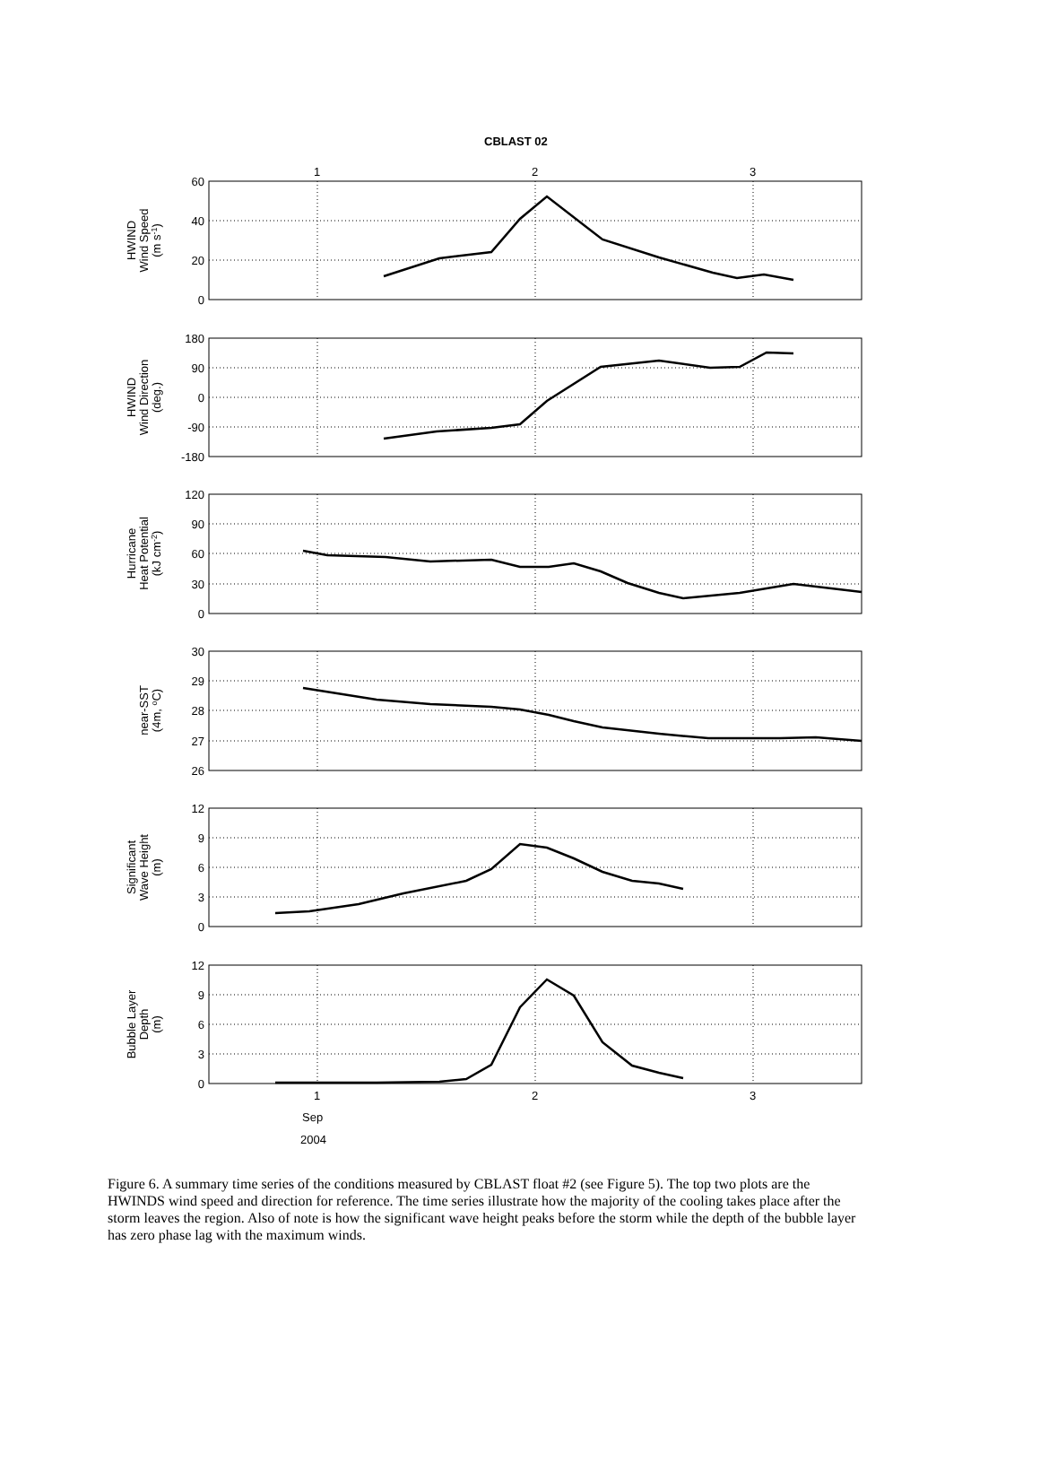CBLAST 02
1
2
3
60
40
20
0
180
90
0
-90
-180
120
90
60
30
0
30
29
28
27
26
12
9
6
3
0
12
9
6
3
0
1
2
3
Sep
2004
HWIND Wind Speed (m s-1)
HWIND Wind Direction (deg.)
Hurricane Heat Potential (kJ cm-2)
near-SST (4m, oC)
Significant Wave Height (m)
Bubble Layer Depth (m)
Figure 6. A summary time series of the conditions measured by CBLAST float #2 (see Figure 5). The top two plots are the HWINDS wind speed and direction for reference. The time series illustrate how the majority of the cooling takes place after the storm leaves the region. Also of note is how the significant wave height peaks before the storm while the depth of the bubble layer has zero phase lag with the maximum winds.